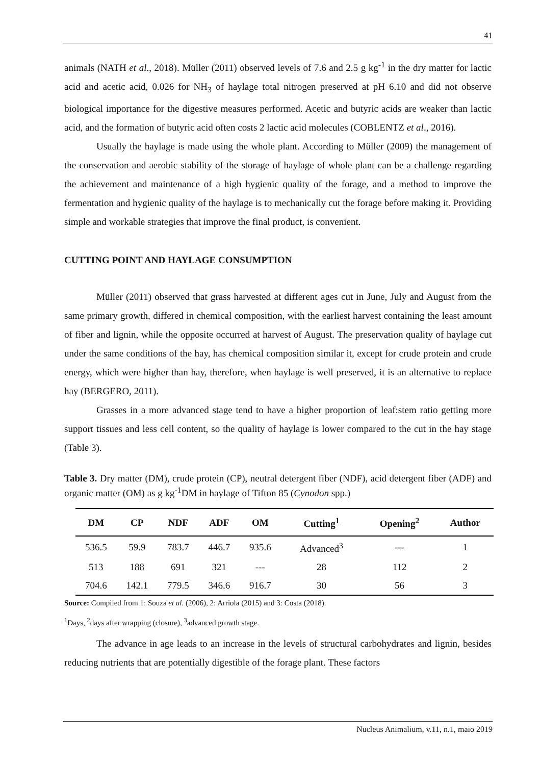41
animals (NATH et al., 2018). Müller (2011) observed levels of 7.6 and 2.5 g kg<sup>-1</sup> in the dry matter for lactic acid and acetic acid, 0.026 for NH<sub>3</sub> of haylage total nitrogen preserved at pH 6.10 and did not observe biological importance for the digestive measures performed. Acetic and butyric acids are weaker than lactic acid, and the formation of butyric acid often costs 2 lactic acid molecules (COBLENTZ et al., 2016).
Usually the haylage is made using the whole plant. According to Müller (2009) the management of the conservation and aerobic stability of the storage of haylage of whole plant can be a challenge regarding the achievement and maintenance of a high hygienic quality of the forage, and a method to improve the fermentation and hygienic quality of the haylage is to mechanically cut the forage before making it. Providing simple and workable strategies that improve the final product, is convenient.
CUTTING POINT AND HAYLAGE CONSUMPTION
Müller (2011) observed that grass harvested at different ages cut in June, July and August from the same primary growth, differed in chemical composition, with the earliest harvest containing the least amount of fiber and lignin, while the opposite occurred at harvest of August. The preservation quality of haylage cut under the same conditions of the hay, has chemical composition similar it, except for crude protein and crude energy, which were higher than hay, therefore, when haylage is well preserved, it is an alternative to replace hay (BERGERO, 2011).
Grasses in a more advanced stage tend to have a higher proportion of leaf:stem ratio getting more support tissues and less cell content, so the quality of haylage is lower compared to the cut in the hay stage (Table 3).
Table 3. Dry matter (DM), crude protein (CP), neutral detergent fiber (NDF), acid detergent fiber (ADF) and organic matter (OM) as g kg<sup>-1</sup>DM in haylage of Tifton 85 (Cynodon spp.)
| DM | CP | NDF | ADF | OM | Cutting<sup>1</sup> | Opening<sup>2</sup> | Author |
| --- | --- | --- | --- | --- | --- | --- | --- |
| 536.5 | 59.9 | 783.7 | 446.7 | 935.6 | Advanced<sup>3</sup> | --- | 1 |
| 513 | 188 | 691 | 321 | --- | 28 | 112 | 2 |
| 704.6 | 142.1 | 779.5 | 346.6 | 916.7 | 30 | 56 | 3 |
Source: Compiled from 1: Souza et al. (2006), 2: Arriola (2015) and 3: Costa (2018).
<sup>1</sup> Days, <sup>2</sup>days after wrapping (closure), <sup>3</sup>advanced growth stage.
The advance in age leads to an increase in the levels of structural carbohydrates and lignin, besides reducing nutrients that are potentially digestible of the forage plant. These factors
Nucleus Animalium, v.11, n.1, maio 2019